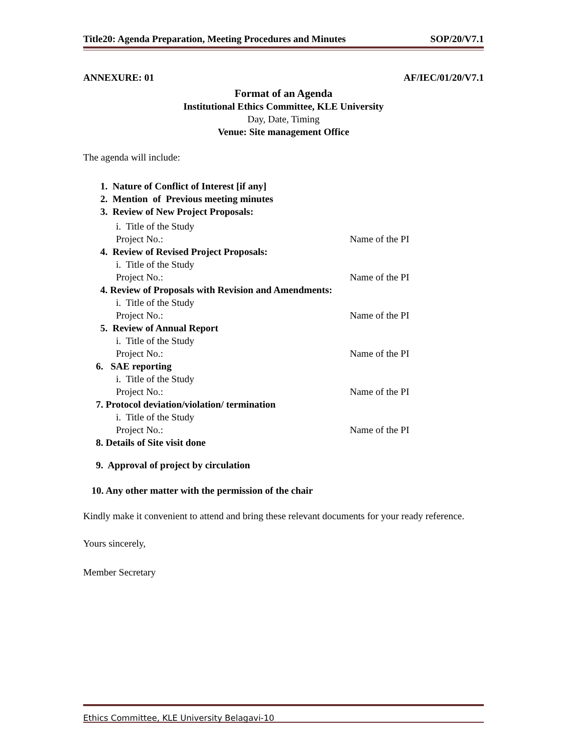Title20: Agenda Preparation, Meeting Procedures and Minutes SOP/20/V7.1
ANNEXURE: 01 AF/IEC/01/20/V7.1
Format of an Agenda
Institutional Ethics Committee, KLE University
Day, Date, Timing
Venue: Site management Office
The agenda will include:
1. Nature of Conflict of Interest [if any]
2. Mention of Previous meeting minutes
3. Review of New Project Proposals:
i. Title of the Study
Project No.: Name of the PI
4. Review of Revised Project Proposals:
i. Title of the Study
Project No.: Name of the PI
4. Review of Proposals with Revision and Amendments:
i. Title of the Study
Project No.: Name of the PI
5. Review of Annual Report
i. Title of the Study
Project No.: Name of the PI
6. SAE reporting
i. Title of the Study
Project No.: Name of the PI
7. Protocol deviation/violation/ termination
i. Title of the Study
Project No.: Name of the PI
8. Details of Site visit done
9. Approval of project by circulation
10. Any other matter with the permission of the chair
Kindly make it convenient to attend and bring these relevant documents for your ready reference.
Yours sincerely,
Member Secretary
Ethics Committee, KLE University Belagavi-10